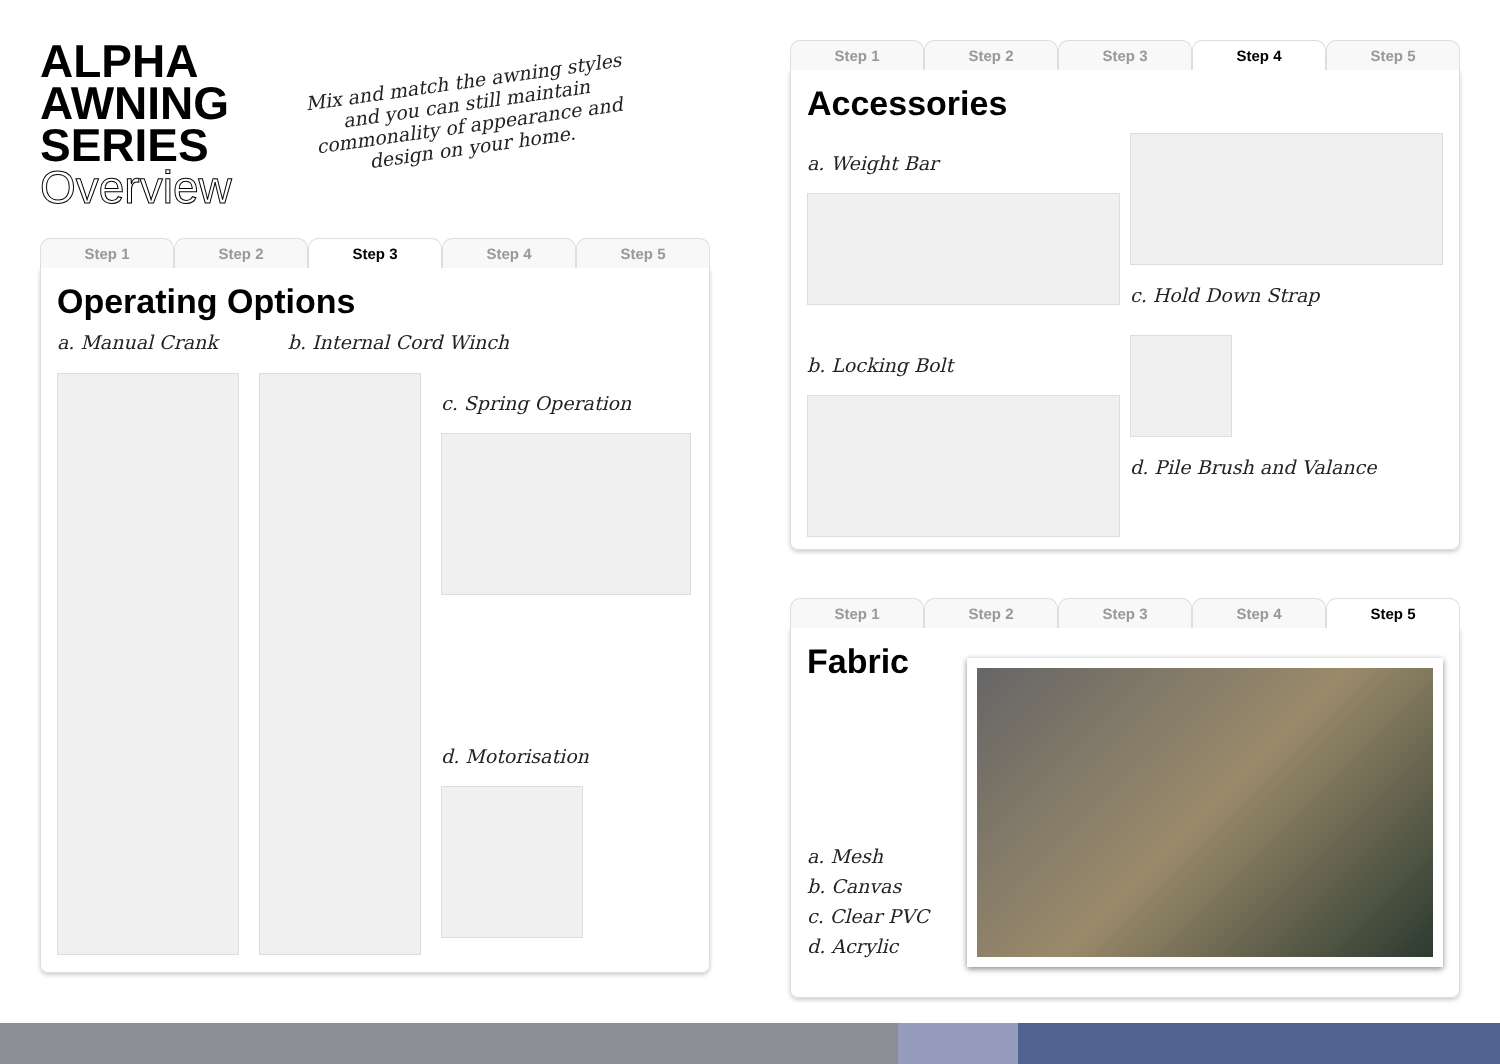ALPHA
AWNING
SERIES
Overview
Mix and match the awning styles and you can still maintain commonality of appearance and design on your home.
Step 1 Step 2 Step 3 Step 4 Step 5
Operating Options
a. Manual Crank b. Internal Cord Winch
c. Spring Operation
d. Motorisation
Step 1 Step 2 Step 3 Step 4 Step 5
Accessories
a. Weight Bar
c. Hold Down Strap
b. Locking Bolt
d. Pile Brush and Valance
Step 1 Step 2 Step 3 Step 4 Step 5
Fabric
a. Mesh
b. Canvas
c. Clear PVC
d. Acrylic